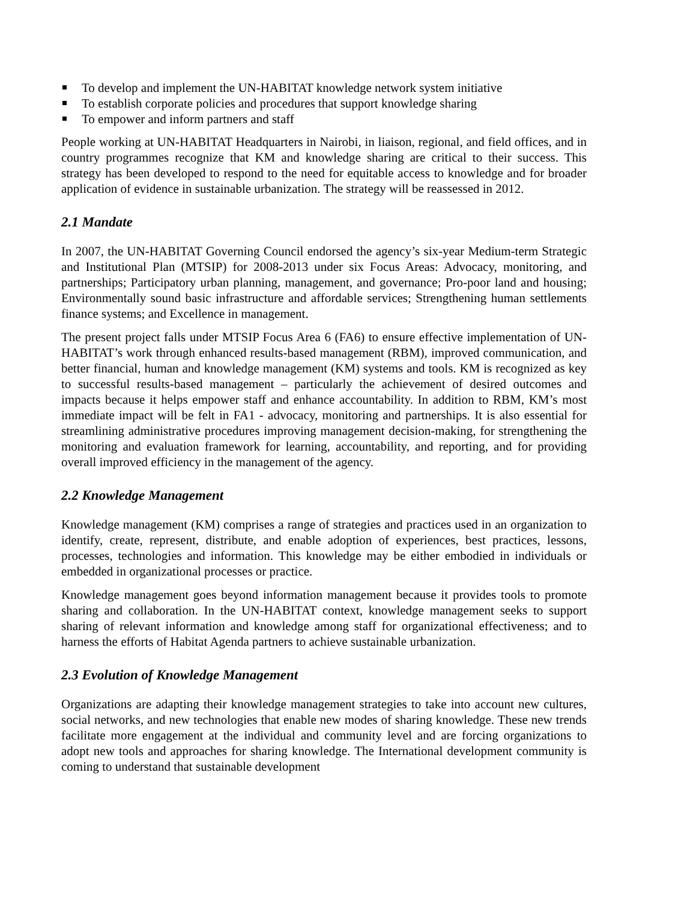To develop and implement the UN-HABITAT knowledge network system initiative
To establish corporate policies and procedures that support knowledge sharing
To empower and inform partners and staff
People working at UN-HABITAT Headquarters in Nairobi, in liaison, regional, and field offices, and in country programmes recognize that KM and knowledge sharing are critical to their success. This strategy has been developed to respond to the need for equitable access to knowledge and for broader application of evidence in sustainable urbanization. The strategy will be reassessed in 2012.
2.1 Mandate
In 2007, the UN-HABITAT Governing Council endorsed the agency’s six-year Medium-term Strategic and Institutional Plan (MTSIP) for 2008-2013 under six Focus Areas: Advocacy, monitoring, and partnerships; Participatory urban planning, management, and governance; Pro-poor land and housing; Environmentally sound basic infrastructure and affordable services; Strengthening human settlements finance systems; and Excellence in management.
The present project falls under MTSIP Focus Area 6 (FA6) to ensure effective implementation of UN-HABITAT’s work through enhanced results-based management (RBM), improved communication, and better financial, human and knowledge management (KM) systems and tools. KM is recognized as key to successful results-based management – particularly the achievement of desired outcomes and impacts because it helps empower staff and enhance accountability. In addition to RBM, KM’s most immediate impact will be felt in FA1 - advocacy, monitoring and partnerships. It is also essential for streamlining administrative procedures improving management decision-making, for strengthening the monitoring and evaluation framework for learning, accountability, and reporting, and for providing overall improved efficiency in the management of the agency.
2.2 Knowledge Management
Knowledge management (KM) comprises a range of strategies and practices used in an organization to identify, create, represent, distribute, and enable adoption of experiences, best practices, lessons, processes, technologies and information. This knowledge may be either embodied in individuals or embedded in organizational processes or practice.
Knowledge management goes beyond information management because it provides tools to promote sharing and collaboration. In the UN-HABITAT context, knowledge management seeks to support sharing of relevant information and knowledge among staff for organizational effectiveness; and to harness the efforts of Habitat Agenda partners to achieve sustainable urbanization.
2.3 Evolution of Knowledge Management
Organizations are adapting their knowledge management strategies to take into account new cultures, social networks, and new technologies that enable new modes of sharing knowledge. These new trends facilitate more engagement at the individual and community level and are forcing organizations to adopt new tools and approaches for sharing knowledge. The International development community is coming to understand that sustainable development